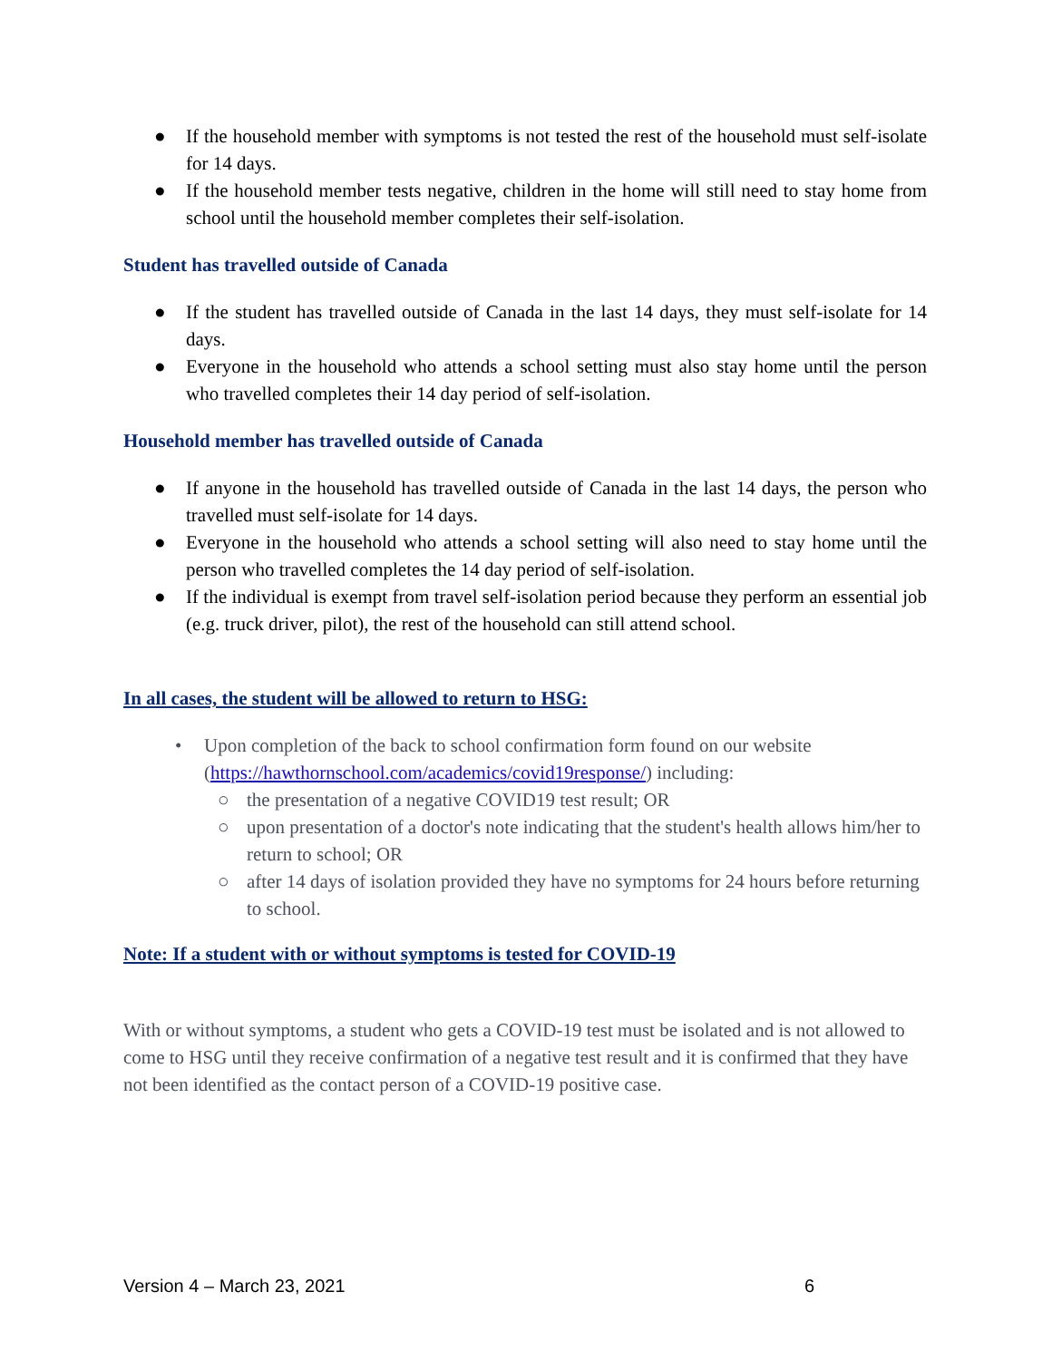● If the household member with symptoms is not tested the rest of the household must self-isolate for 14 days.
● If the household member tests negative, children in the home will still need to stay home from school until the household member completes their self-isolation.
Student has travelled outside of Canada
● If the student has travelled outside of Canada in the last 14 days, they must self-isolate for 14 days.
● Everyone in the household who attends a school setting must also stay home until the person who travelled completes their 14 day period of self-isolation.
Household member has travelled outside of Canada
● If anyone in the household has travelled outside of Canada in the last 14 days, the person who travelled must self-isolate for 14 days.
● Everyone in the household who attends a school setting will also need to stay home until the person who travelled completes the 14 day period of self-isolation.
● If the individual is exempt from travel self-isolation period because they perform an essential job (e.g. truck driver, pilot), the rest of the household can still attend school.
In all cases, the student will be allowed to return to HSG:
• Upon completion of the back to school confirmation form found on our website (https://hawthornschool.com/academics/covid19response/) including:
○ the presentation of a negative COVID19 test result; OR
○ upon presentation of a doctor's note indicating that the student's health allows him/her to return to school; OR
○ after 14 days of isolation provided they have no symptoms for 24 hours before returning to school.
Note: If a student with or without symptoms is tested for COVID-19
With or without symptoms, a student who gets a COVID-19 test must be isolated and is not allowed to come to HSG until they receive confirmation of a negative test result and it is confirmed that they have not been identified as the contact person of a COVID-19 positive case.
Version 4 – March 23, 2021 6